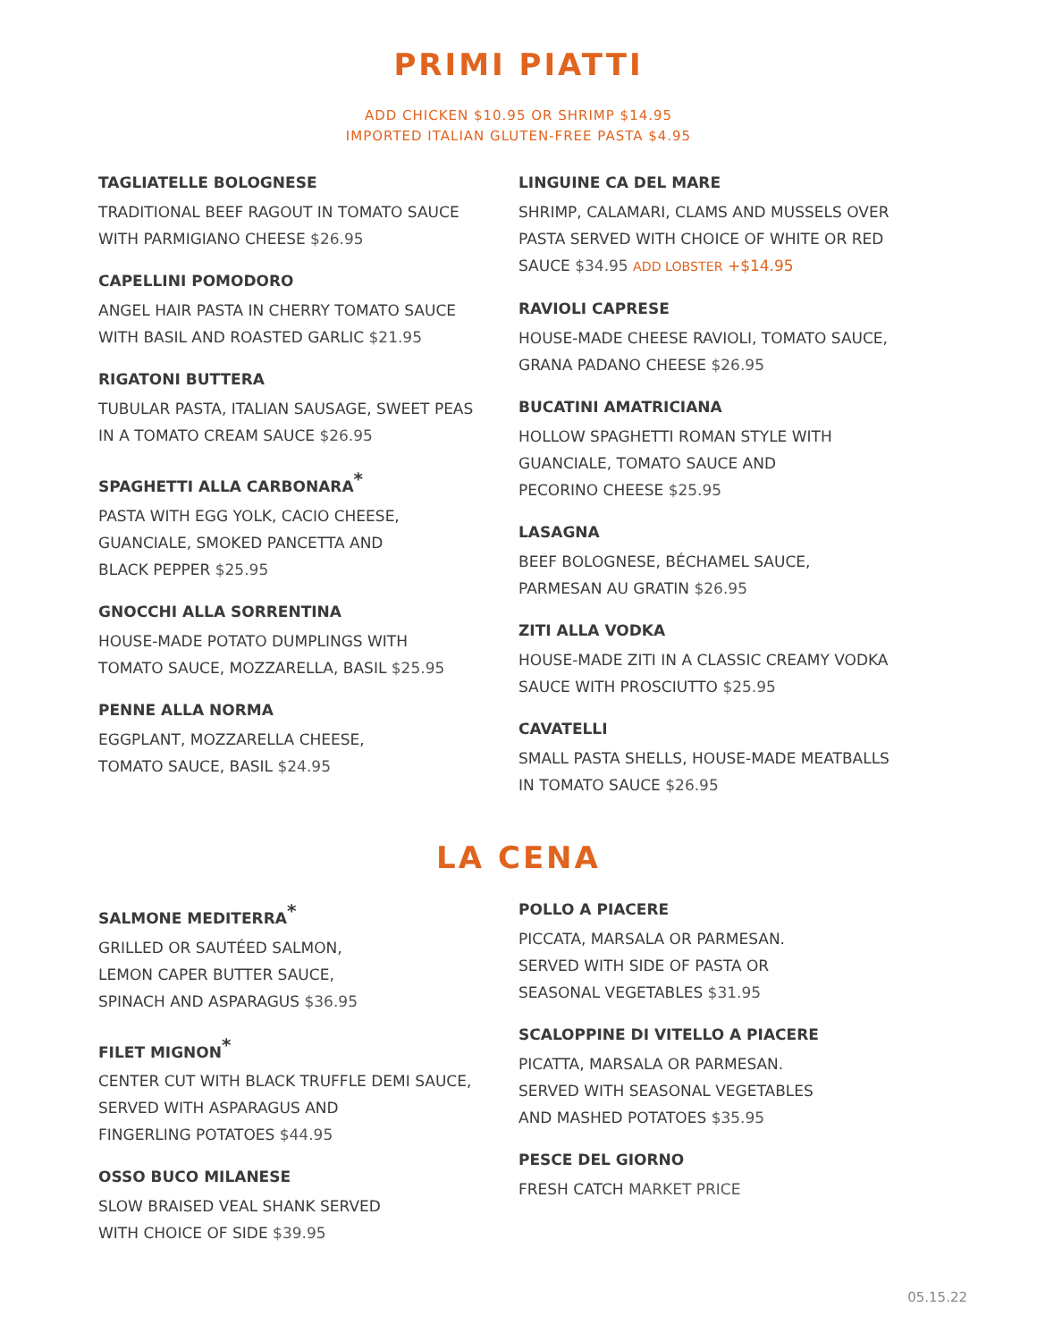PRIMI PIATTI
ADD CHICKEN $10.95 OR SHRIMP $14.95
IMPORTED ITALIAN GLUTEN-FREE PASTA $4.95
TAGLIATELLE BOLOGNESE
TRADITIONAL BEEF RAGOUT IN TOMATO SAUCE
WITH PARMIGIANO CHEESE $26.95
CAPELLINI POMODORO
ANGEL HAIR PASTA IN CHERRY TOMATO SAUCE
WITH BASIL AND ROASTED GARLIC $21.95
RIGATONI BUTTERA
TUBULAR PASTA, ITALIAN SAUSAGE, SWEET PEAS
IN A TOMATO CREAM SAUCE $26.95
SPAGHETTI ALLA CARBONARA<sup>*</sup>
PASTA WITH EGG YOLK, CACIO CHEESE,
GUANCIALE, SMOKED PANCETTA AND
BLACK PEPPER $25.95
GNOCCHI ALLA SORRENTINA
HOUSE-MADE POTATO DUMPLINGS WITH
TOMATO SAUCE, MOZZARELLA, BASIL $25.95
PENNE ALLA NORMA
EGGPLANT, MOZZARELLA CHEESE,
TOMATO SAUCE, BASIL $24.95
LINGUINE CA DEL MARE
SHRIMP, CALAMARI, CLAMS AND MUSSELS OVER
PASTA SERVED WITH CHOICE OF WHITE OR RED
SAUCE $34.95 ADD LOBSTER +$14.95
RAVIOLI CAPRESE
HOUSE-MADE CHEESE RAVIOLI, TOMATO SAUCE,
GRANA PADANO CHEESE $26.95
BUCATINI AMATRICIANA
HOLLOW SPAGHETTI ROMAN STYLE WITH
GUANCIALE, TOMATO SAUCE AND
PECORINO CHEESE $25.95
LASAGNA
BEEF BOLOGNESE, BÉCHAMEL SAUCE,
PARMESAN AU GRATIN $26.95
ZITI ALLA VODKA
HOUSE-MADE ZITI IN A CLASSIC CREAMY VODKA
SAUCE WITH PROSCIUTTO $25.95
CAVATELLI
SMALL PASTA SHELLS, HOUSE-MADE MEATBALLS
IN TOMATO SAUCE $26.95
LA CENA
SALMONE MEDITERRA<sup>*</sup>
GRILLED OR SAUTÉED SALMON,
LEMON CAPER BUTTER SAUCE,
SPINACH AND ASPARAGUS $36.95
FILET MIGNON<sup>*</sup>
CENTER CUT WITH BLACK TRUFFLE DEMI SAUCE,
SERVED WITH ASPARAGUS AND
FINGERLING POTATOES $44.95
OSSO BUCO MILANESE
SLOW BRAISED VEAL SHANK SERVED
WITH CHOICE OF SIDE $39.95
POLLO A PIACERE
PICCATA, MARSALA OR PARMESAN.
SERVED WITH SIDE OF PASTA OR
SEASONAL VEGETABLES $31.95
SCALOPPINE DI VITELLO A PIACERE
PICATTA, MARSALA OR PARMESAN.
SERVED WITH SEASONAL VEGETABLES
AND MASHED POTATOES $35.95
PESCE DEL GIORNO
FRESH CATCH MARKET PRICE
05.15.22